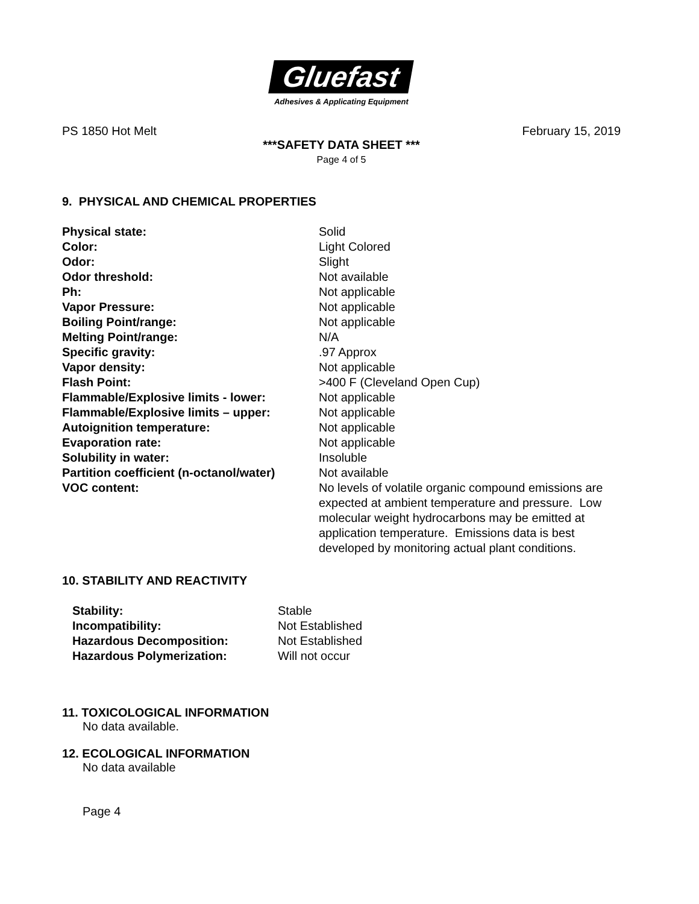Gluefast
Adhesives & Applicating Equipment
PS 1850 Hot Melt February 15, 2019
***SAFETY DATA SHEET ***
Page 4 of 5
9. PHYSICAL AND CHEMICAL PROPERTIES
| Physical state: | Solid |
| Color: | Light Colored |
| Odor: | Slight |
| Odor threshold: | Not available |
| Ph: | Not applicable |
| Vapor Pressure: | Not applicable |
| Boiling Point/range: | Not applicable |
| Melting Point/range: | N/A |
| Specific gravity: | .97 Approx |
| Vapor density: | Not applicable |
| Flash Point: | >400 F (Cleveland Open Cup) |
| Flammable/Explosive limits - lower: | Not applicable |
| Flammable/Explosive limits – upper: | Not applicable |
| Autoignition temperature: | Not applicable |
| Evaporation rate: | Not applicable |
| Solubility in water: | Insoluble |
| Partition coefficient (n-octanol/water) | Not available |
| VOC content: | No levels of volatile organic compound emissions are expected at ambient temperature and pressure. Low molecular weight hydrocarbons may be emitted at application temperature. Emissions data is best developed by monitoring actual plant conditions. |
10. STABILITY AND REACTIVITY
| Stability: | Stable |
| Incompatibility: | Not Established |
| Hazardous Decomposition: | Not Established |
| Hazardous Polymerization: | Will not occur |
11. TOXICOLOGICAL INFORMATION
No data available.
12. ECOLOGICAL INFORMATION
No data available
Page 4